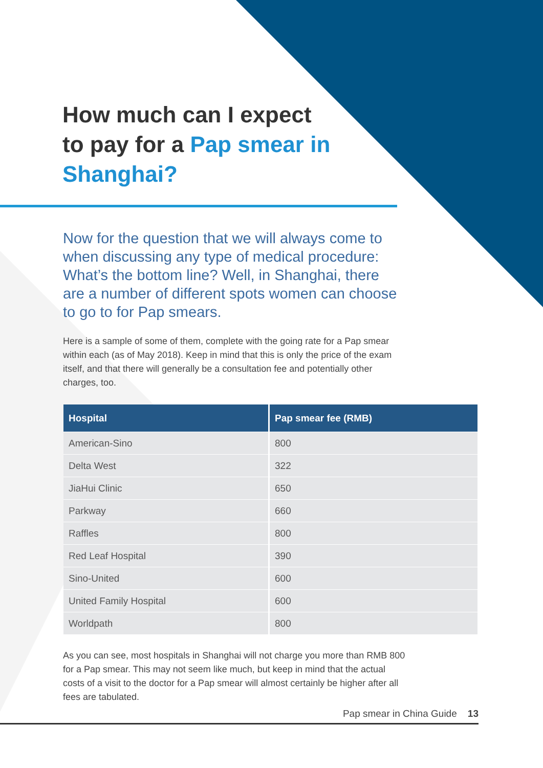How much can I expect
to pay for a Pap smear in
Shanghai?
Now for the question that we will always come to when discussing any type of medical procedure: What’s the bottom line? Well, in Shanghai, there are a number of different spots women can choose to go to for Pap smears.
Here is a sample of some of them, complete with the going rate for a Pap smear within each (as of May 2018). Keep in mind that this is only the price of the exam itself, and that there will generally be a consultation fee and potentially other charges, too.
| Hospital | Pap smear fee (RMB) |
| --- | --- |
| American-Sino | 800 |
| Delta West | 322 |
| JiaHui Clinic | 650 |
| Parkway | 660 |
| Raffles | 800 |
| Red Leaf Hospital | 390 |
| Sino-United | 600 |
| United Family Hospital | 600 |
| Worldpath | 800 |
As you can see, most hospitals in Shanghai will not charge you more than RMB 800 for a Pap smear. This may not seem like much, but keep in mind that the actual costs of a visit to the doctor for a Pap smear will almost certainly be higher after all fees are tabulated.
Pap smear in China Guide 13